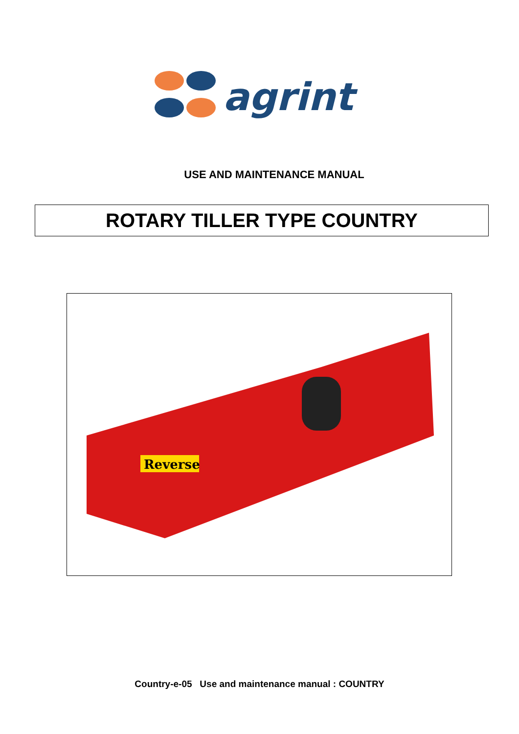agrint
USE AND MAINTENANCE MANUAL
ROTARY TILLER TYPE COUNTRY
Reverse
Country-e-05 Use and maintenance manual : COUNTRY